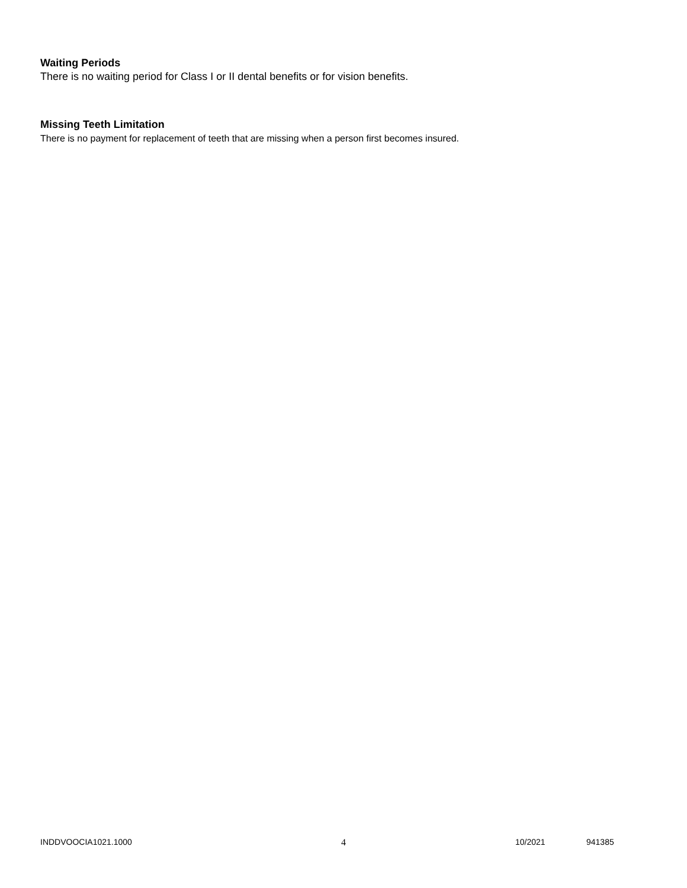Waiting Periods
There is no waiting period for Class I or II dental benefits or for vision benefits.
Missing Teeth Limitation
There is no payment for replacement of teeth that are missing when a person first becomes insured.
INDDVOOCIA1021.1000 4 10/2021 941385